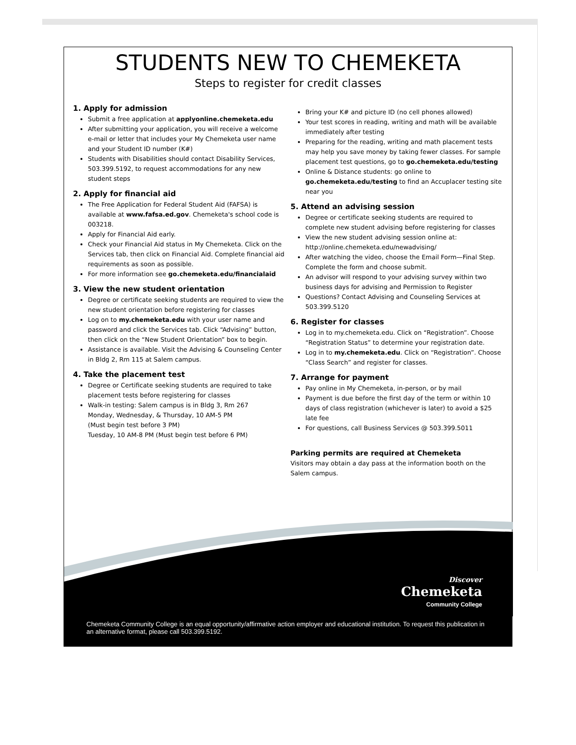STUDENTS NEW TO CHEMEKETA
Steps to register for credit classes
1. Apply for admission
Submit a free application at applyonline.chemeketa.edu
After submitting your application, you will receive a welcome e-mail or letter that includes your My Chemeketa user name and your Student ID number (K#)
Students with Disabilities should contact Disability Services, 503.399.5192, to request accommodations for any new student steps
2. Apply for financial aid
The Free Application for Federal Student Aid (FAFSA) is available at www.fafsa.ed.gov. Chemeketa's school code is 003218.
Apply for Financial Aid early.
Check your Financial Aid status in My Chemeketa. Click on the Services tab, then click on Financial Aid. Complete financial aid requirements as soon as possible.
For more information see go.chemeketa.edu/financialaid
3. View the new student orientation
Degree or certificate seeking students are required to view the new student orientation before registering for classes
Log on to my.chemeketa.edu with your user name and password and click the Services tab. Click “Advising” button, then click on the “New Student Orientation” box to begin.
Assistance is available. Visit the Advising & Counseling Center in Bldg 2, Rm 115 at Salem campus.
4. Take the placement test
Degree or Certificate seeking students are required to take placement tests before registering for classes
Walk-in testing: Salem campus is in Bldg 3, Rm 267
Monday, Wednesday, & Thursday, 10 AM-5 PM
(Must begin test before 3 PM)
Tuesday, 10 AM-8 PM (Must begin test before 6 PM)
Bring your K# and picture ID (no cell phones allowed)
Your test scores in reading, writing and math will be available immediately after testing
Preparing for the reading, writing and math placement tests may help you save money by taking fewer classes. For sample placement test questions, go to go.chemeketa.edu/testing
Online & Distance students: go online to go.chemeketa.edu/testing to find an Accuplacer testing site near you
5. Attend an advising session
Degree or certificate seeking students are required to complete new student advising before registering for classes
View the new student advising session online at: http://online.chemeketa.edu/newadvising/
After watching the video, choose the Email Form—Final Step. Complete the form and choose submit.
An advisor will respond to your advising survey within two business days for advising and Permission to Register
Questions? Contact Advising and Counseling Services at 503.399.5120
6. Register for classes
Log in to my.chemeketa.edu. Click on “Registration”. Choose “Registration Status” to determine your registration date.
Log in to my.chemeketa.edu. Click on “Registration”. Choose “Class Search” and register for classes.
7. Arrange for payment
Pay online in My Chemeketa, in-person, or by mail
Payment is due before the first day of the term or within 10 days of class registration (whichever is later) to avoid a $25 late fee
For questions, call Business Services @ 503.399.5011
Parking permits are required at Chemeketa
Visitors may obtain a day pass at the information booth on the Salem campus.
Discover
Chemeketa
Community College
Chemeketa Community College is an equal opportunity/affirmative action employer and educational institution. To request this publication in an alternative format, please call 503.399.5192.